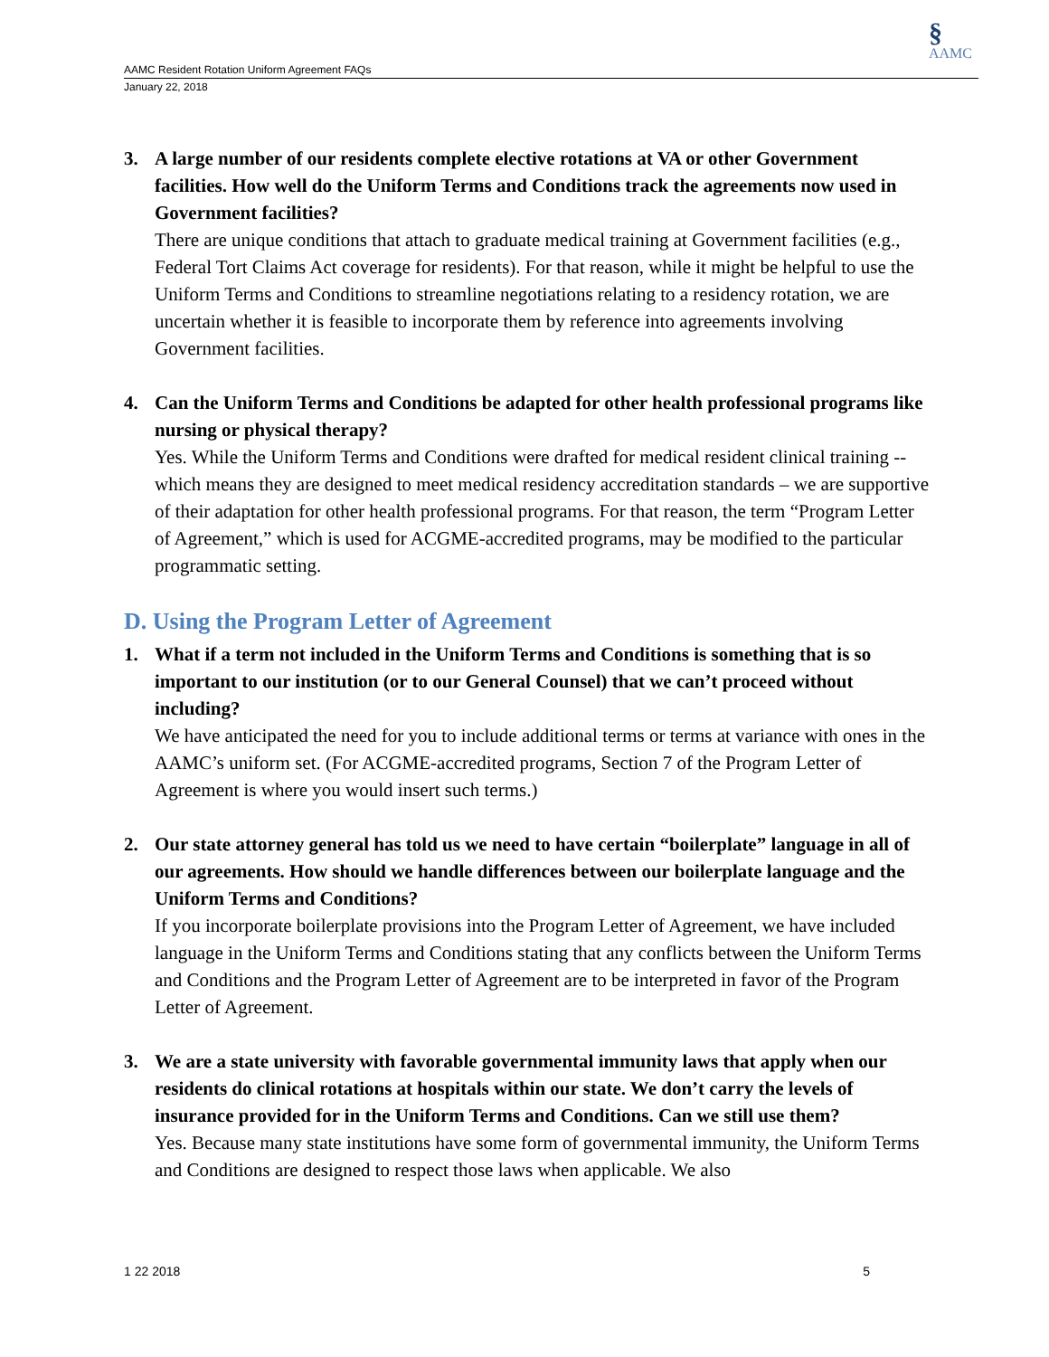§
AAMC
AAMC Resident Rotation Uniform Agreement FAQs
January 22, 2018
3. A large number of our residents complete elective rotations at VA or other Government facilities. How well do the Uniform Terms and Conditions track the agreements now used in Government facilities?
There are unique conditions that attach to graduate medical training at Government facilities (e.g., Federal Tort Claims Act coverage for residents). For that reason, while it might be helpful to use the Uniform Terms and Conditions to streamline negotiations relating to a residency rotation, we are uncertain whether it is feasible to incorporate them by reference into agreements involving Government facilities.
4. Can the Uniform Terms and Conditions be adapted for other health professional programs like nursing or physical therapy?
Yes. While the Uniform Terms and Conditions were drafted for medical resident clinical training -- which means they are designed to meet medical residency accreditation standards – we are supportive of their adaptation for other health professional programs. For that reason, the term “Program Letter of Agreement,” which is used for ACGME-accredited programs, may be modified to the particular programmatic setting.
D. Using the Program Letter of Agreement
1. What if a term not included in the Uniform Terms and Conditions is something that is so important to our institution (or to our General Counsel) that we can’t proceed without including?
We have anticipated the need for you to include additional terms or terms at variance with ones in the AAMC’s uniform set. (For ACGME-accredited programs, Section 7 of the Program Letter of Agreement is where you would insert such terms.)
2. Our state attorney general has told us we need to have certain “boilerplate” language in all of our agreements. How should we handle differences between our boilerplate language and the Uniform Terms and Conditions?
If you incorporate boilerplate provisions into the Program Letter of Agreement, we have included language in the Uniform Terms and Conditions stating that any conflicts between the Uniform Terms and Conditions and the Program Letter of Agreement are to be interpreted in favor of the Program Letter of Agreement.
3. We are a state university with favorable governmental immunity laws that apply when our residents do clinical rotations at hospitals within our state. We don’t carry the levels of insurance provided for in the Uniform Terms and Conditions. Can we still use them?
Yes. Because many state institutions have some form of governmental immunity, the Uniform Terms and Conditions are designed to respect those laws when applicable. We also
1 22 2018 5